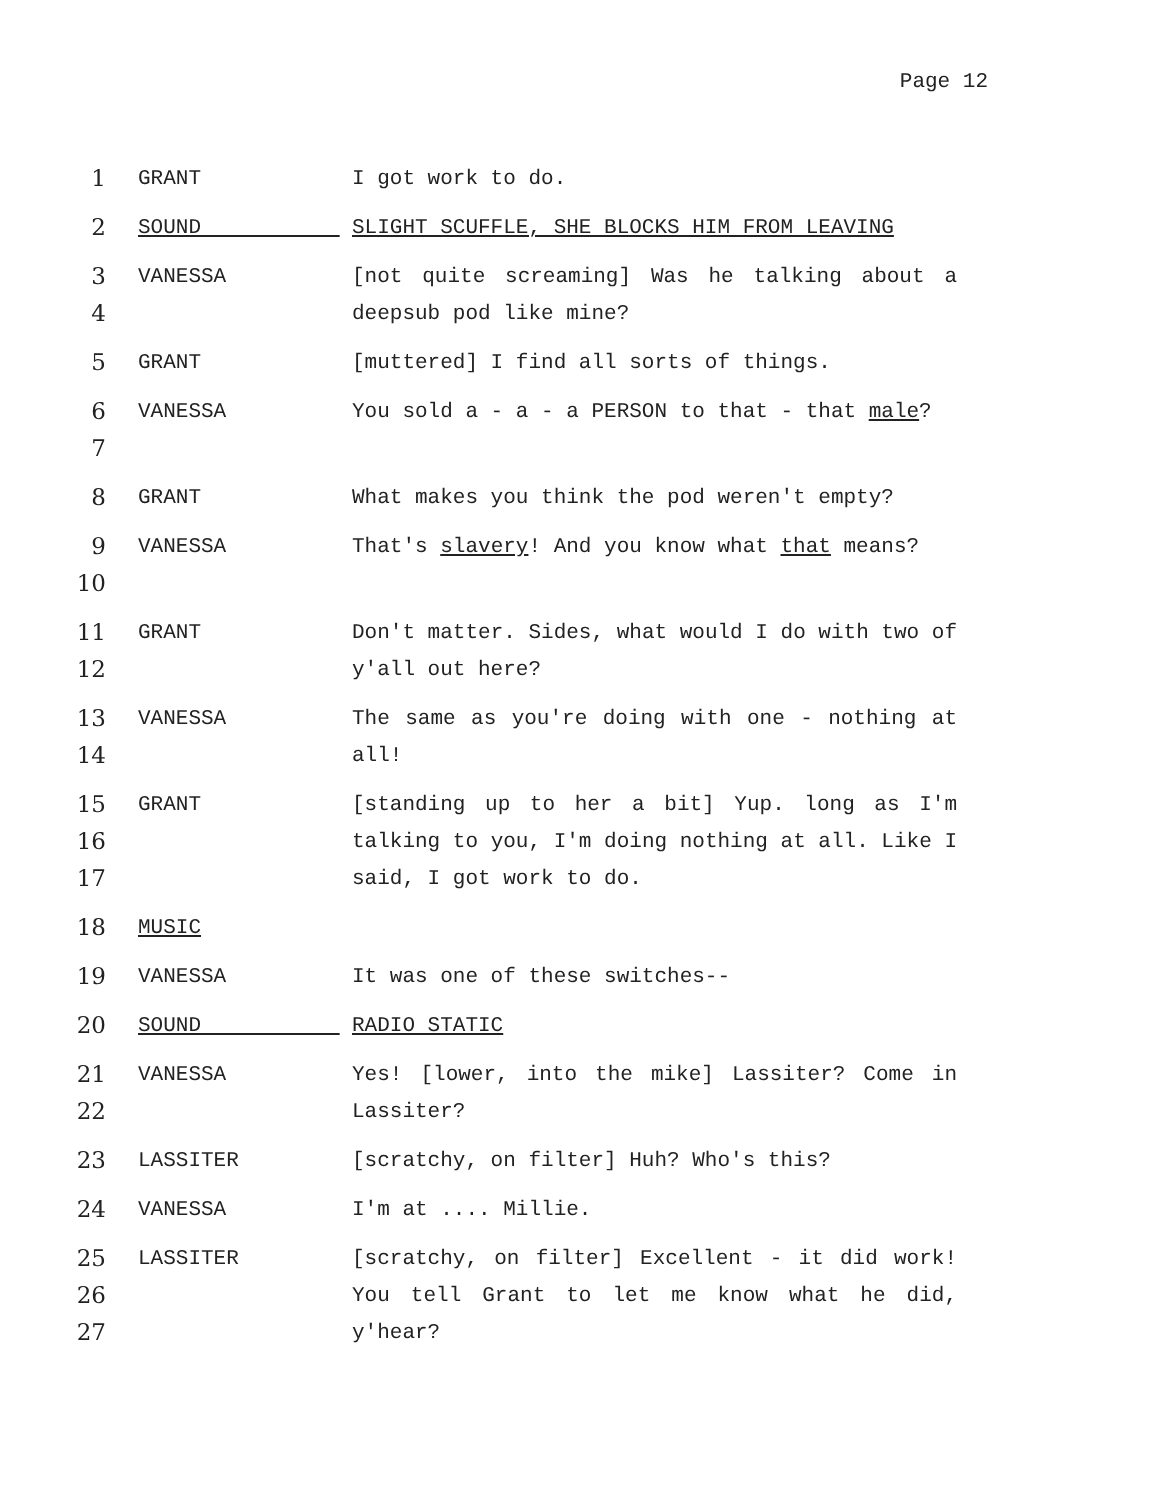Page 12
1 GRANT I got work to do.
2 SOUND SLIGHT SCUFFLE, SHE BLOCKS HIM FROM LEAVING
3
4
VANESSA [not quite screaming] Was he talking about a deepsub pod like mine?
5 GRANT [muttered] I find all sorts of things.
6
7
VANESSA You sold a - a - a PERSON to that - that male?
8 GRANT What makes you think the pod weren't empty?
9
10
VANESSA That's slavery! And you know what that means?
11
12
GRANT Don't matter. Sides, what would I do with two of y'all out here?
13
14
VANESSA The same as you're doing with one - nothing at all!
15
16
17
GRANT [standing up to her a bit] Yup. long as I'm talking to you, I'm doing nothing at all. Like I said, I got work to do.
18 MUSIC
19 VANESSA It was one of these switches--
20 SOUND RADIO STATIC
21
22
VANESSA Yes! [lower, into the mike] Lassiter? Come in Lassiter?
23 LASSITER [scratchy, on filter] Huh? Who's this?
24 VANESSA I'm at .... Millie.
25
26
27
LASSITER [scratchy, on filter] Excellent - it did work! You tell Grant to let me know what he did, y'hear?